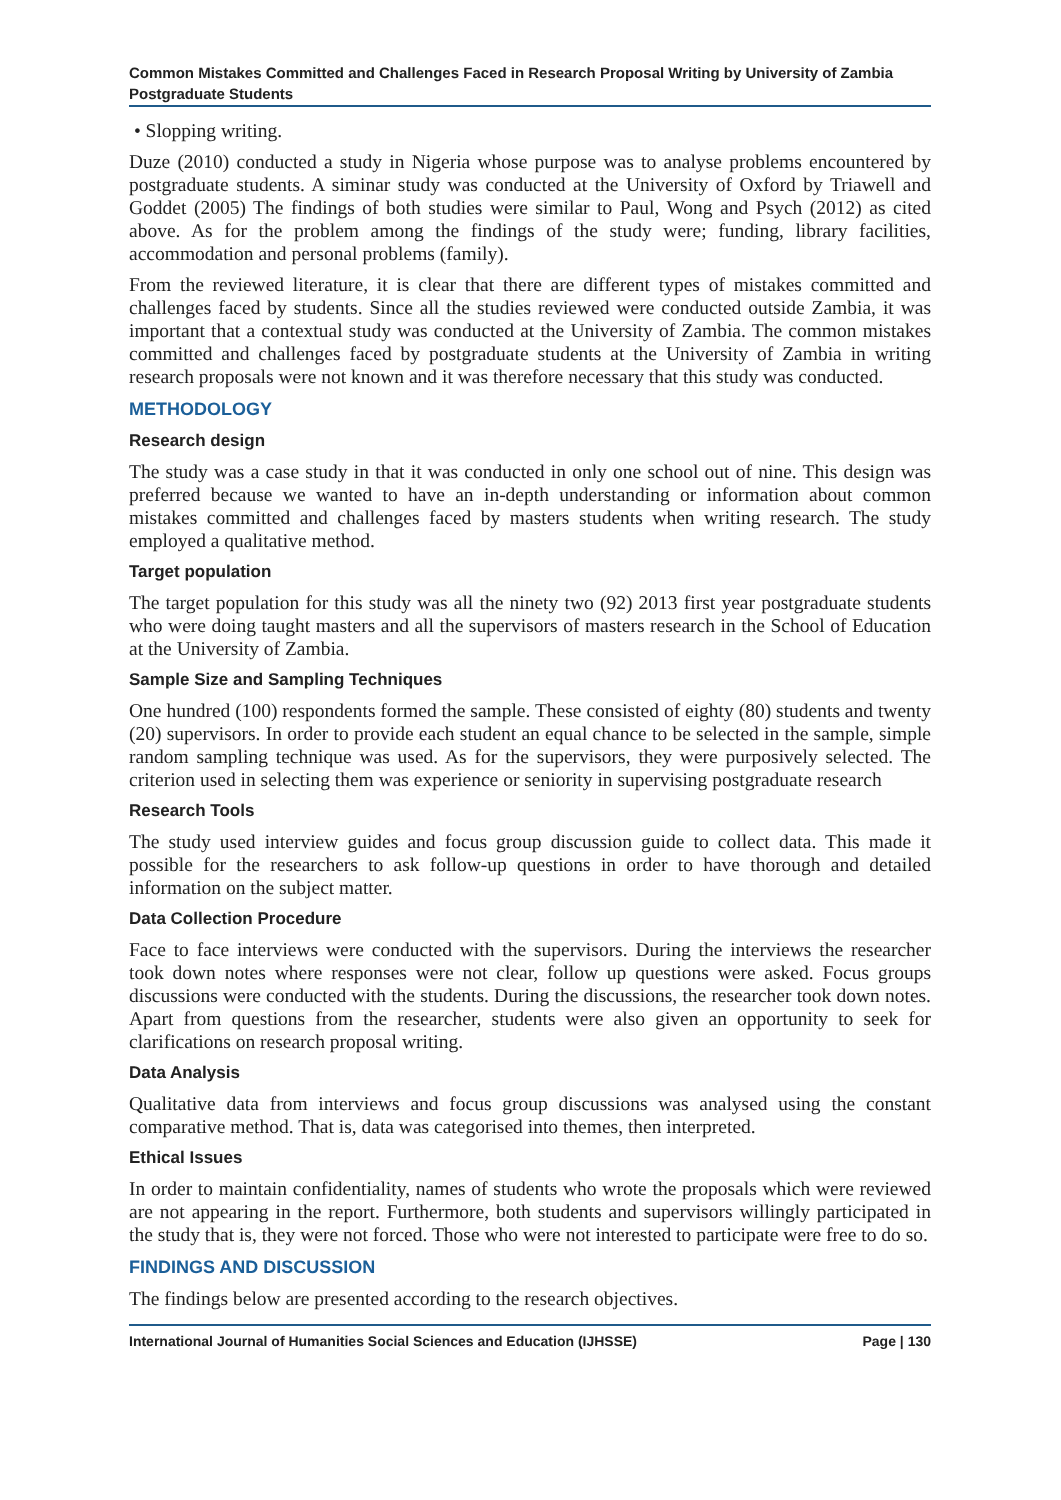Common Mistakes Committed and Challenges Faced in Research Proposal Writing by University of Zambia Postgraduate Students
• Slopping writing.
Duze (2010) conducted a study in Nigeria whose purpose was to analyse problems encountered by postgraduate students. A siminar study was conducted at the University of Oxford by Triawell and Goddet (2005) The findings of both studies were similar to Paul, Wong and Psych (2012) as cited above. As for the problem among the findings of the study were; funding, library facilities, accommodation and personal problems (family).
From the reviewed literature, it is clear that there are different types of mistakes committed and challenges faced by students. Since all the studies reviewed were conducted outside Zambia, it was important that a contextual study was conducted at the University of Zambia. The common mistakes committed and challenges faced by postgraduate students at the University of Zambia in writing research proposals were not known and it was therefore necessary that this study was conducted.
METHODOLOGY
Research design
The study was a case study in that it was conducted in only one school out of nine. This design was preferred because we wanted to have an in-depth understanding or information about common mistakes committed and challenges faced by masters students when writing research. The study employed a qualitative method.
Target population
The target population for this study was all the ninety two (92) 2013 first year postgraduate students who were doing taught masters and all the supervisors of masters research in the School of Education at the University of Zambia.
Sample Size and Sampling Techniques
One hundred (100) respondents formed the sample. These consisted of eighty (80) students and twenty (20) supervisors. In order to provide each student an equal chance to be selected in the sample, simple random sampling technique was used. As for the supervisors, they were purposively selected. The criterion used in selecting them was experience or seniority in supervising postgraduate research
Research Tools
The study used interview guides and focus group discussion guide to collect data. This made it possible for the researchers to ask follow-up questions in order to have thorough and detailed information on the subject matter.
Data Collection Procedure
Face to face interviews were conducted with the supervisors. During the interviews the researcher took down notes where responses were not clear, follow up questions were asked. Focus groups discussions were conducted with the students. During the discussions, the researcher took down notes. Apart from questions from the researcher, students were also given an opportunity to seek for clarifications on research proposal writing.
Data Analysis
Qualitative data from interviews and focus group discussions was analysed using the constant comparative method. That is, data was categorised into themes, then interpreted.
Ethical Issues
In order to maintain confidentiality, names of students who wrote the proposals which were reviewed are not appearing in the report. Furthermore, both students and supervisors willingly participated in the study that is, they were not forced. Those who were not interested to participate were free to do so.
FINDINGS AND DISCUSSION
The findings below are presented according to the research objectives.
International Journal of Humanities Social Sciences and Education (IJHSSE) Page | 130